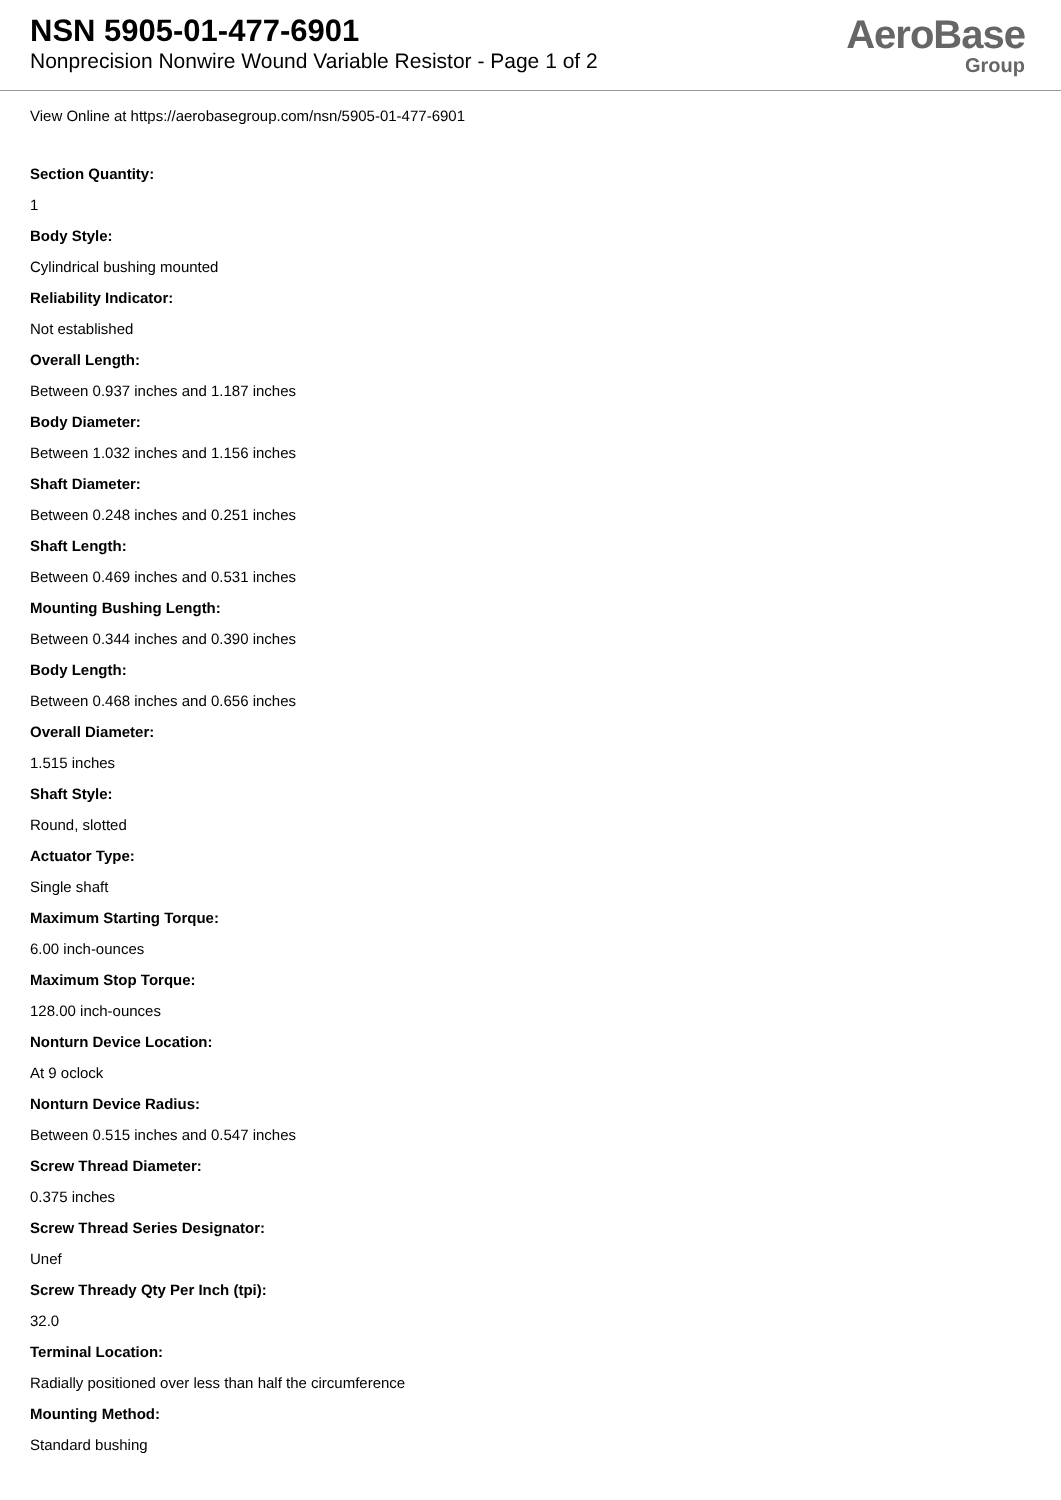NSN 5905-01-477-6901
Nonprecision Nonwire Wound Variable Resistor - Page 1 of 2
AeroBase
Group
View Online at https://aerobasegroup.com/nsn/5905-01-477-6901
Section Quantity:
1
Body Style:
Cylindrical bushing mounted
Reliability Indicator:
Not established
Overall Length:
Between 0.937 inches and 1.187 inches
Body Diameter:
Between 1.032 inches and 1.156 inches
Shaft Diameter:
Between 0.248 inches and 0.251 inches
Shaft Length:
Between 0.469 inches and 0.531 inches
Mounting Bushing Length:
Between 0.344 inches and 0.390 inches
Body Length:
Between 0.468 inches and 0.656 inches
Overall Diameter:
1.515 inches
Shaft Style:
Round, slotted
Actuator Type:
Single shaft
Maximum Starting Torque:
6.00 inch-ounces
Maximum Stop Torque:
128.00 inch-ounces
Nonturn Device Location:
At 9 oclock
Nonturn Device Radius:
Between 0.515 inches and 0.547 inches
Screw Thread Diameter:
0.375 inches
Screw Thread Series Designator:
Unef
Screw Thready Qty Per Inch (tpi):
32.0
Terminal Location:
Radially positioned over less than half the circumference
Mounting Method:
Standard bushing